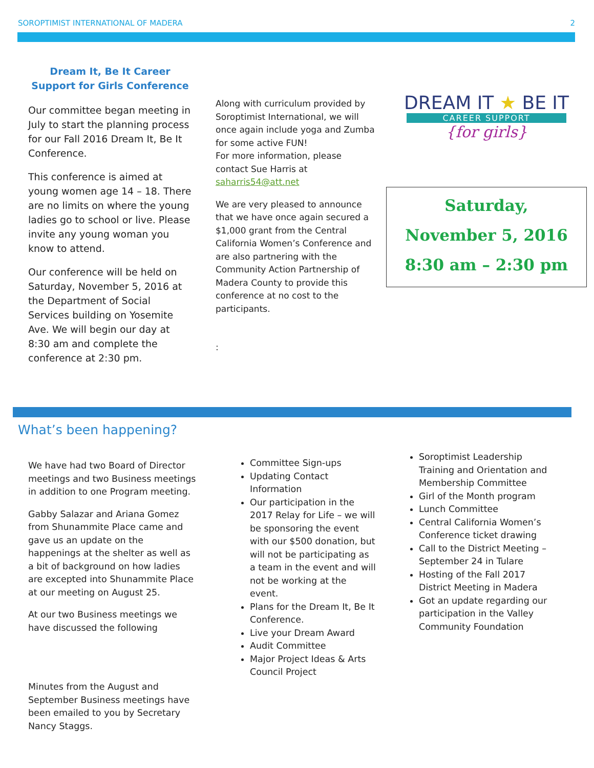SOROPTIMIST INTERNATIONAL OF MADERA 2
Dream It, Be It Career Support for Girls Conference
Our committee began meeting in July to start the planning process for our Fall 2016 Dream It, Be It Conference.
This conference is aimed at young women age 14 – 18. There are no limits on where the young ladies go to school or live. Please invite any young woman you know to attend.
Our conference will be held on Saturday, November 5, 2016 at the Department of Social Services building on Yosemite Ave. We will begin our day at 8:30 am and complete the conference at 2:30 pm.
Along with curriculum provided by Soroptimist International, we will once again include yoga and Zumba for some active FUN!
For more information, please contact Sue Harris at saharris54@att.net
We are very pleased to announce that we have once again secured a $1,000 grant from the Central California Women’s Conference and are also partnering with the Community Action Partnership of Madera County to provide this conference at no cost to the participants.
:
DREAM IT ★ BE IT
CAREER SUPPORT
{for girls}
Saturday,
November 5, 2016
8:30 am – 2:30 pm
What’s been happening?
We have had two Board of Director meetings and two Business meetings in addition to one Program meeting.
Gabby Salazar and Ariana Gomez from Shunammite Place came and gave us an update on the happenings at the shelter as well as a bit of background on how ladies are excepted into Shunammite Place at our meeting on August 25.
At our two Business meetings we have discussed the following
Minutes from the August and September Business meetings have been emailed to you by Secretary Nancy Staggs.
Committee Sign-ups
Updating Contact Information
Our participation in the 2017 Relay for Life – we will be sponsoring the event with our $500 donation, but will not be participating as a team in the event and will not be working at the event.
Plans for the Dream It, Be It Conference.
Live your Dream Award
Audit Committee
Major Project Ideas & Arts Council Project
Soroptimist Leadership Training and Orientation and Membership Committee
Girl of the Month program
Lunch Committee
Central California Women’s Conference ticket drawing
Call to the District Meeting – September 24 in Tulare
Hosting of the Fall 2017 District Meeting in Madera
Got an update regarding our participation in the Valley Community Foundation